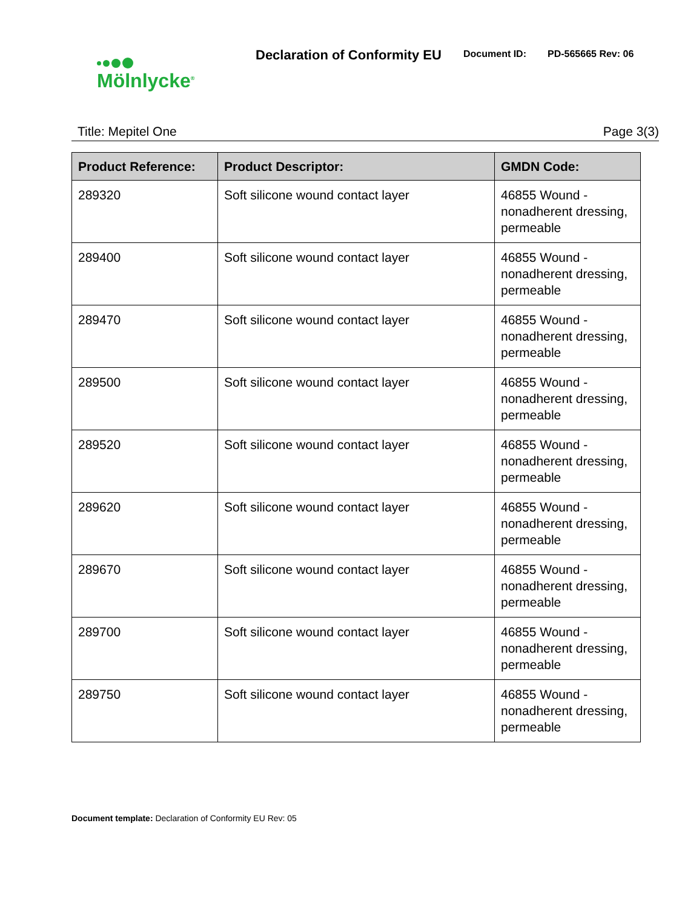Mölnlycke<sup>®</sup>
Declaration of Conformity EU Document ID: PD-565665 Rev: 06
Title: Mepitel One Page 3(3)
| Product Reference: | Product Descriptor: | GMDN Code: |
| --- | --- | --- |
| 289320 | Soft silicone wound contact layer | 46855 Wound - nonadherent dressing, permeable |
| 289400 | Soft silicone wound contact layer | 46855 Wound - nonadherent dressing, permeable |
| 289470 | Soft silicone wound contact layer | 46855 Wound - nonadherent dressing, permeable |
| 289500 | Soft silicone wound contact layer | 46855 Wound - nonadherent dressing, permeable |
| 289520 | Soft silicone wound contact layer | 46855 Wound - nonadherent dressing, permeable |
| 289620 | Soft silicone wound contact layer | 46855 Wound - nonadherent dressing, permeable |
| 289670 | Soft silicone wound contact layer | 46855 Wound - nonadherent dressing, permeable |
| 289700 | Soft silicone wound contact layer | 46855 Wound - nonadherent dressing, permeable |
| 289750 | Soft silicone wound contact layer | 46855 Wound - nonadherent dressing, permeable |
Document template: Declaration of Conformity EU Rev: 05